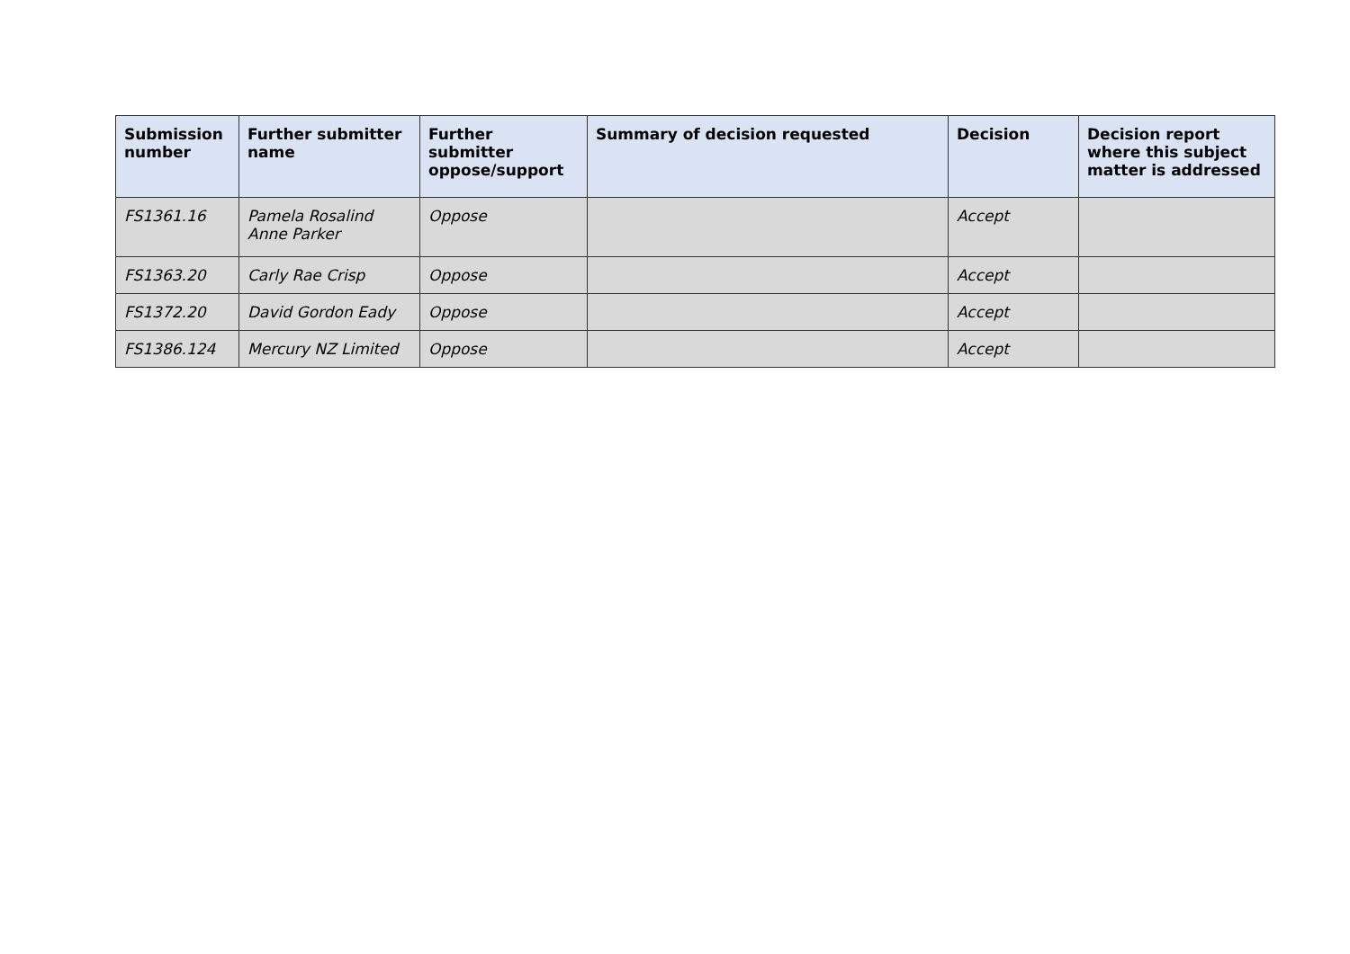| Submission number | Further submitter name | Further submitter oppose/support | Summary of decision requested | Decision | Decision report where this subject matter is addressed |
| --- | --- | --- | --- | --- | --- |
| FS1361.16 | Pamela Rosalind Anne Parker | Oppose | | Accept | |
| FS1363.20 | Carly Rae Crisp | Oppose | | Accept | |
| FS1372.20 | David Gordon Eady | Oppose | | Accept | |
| FS1386.124 | Mercury NZ Limited | Oppose | | Accept | |